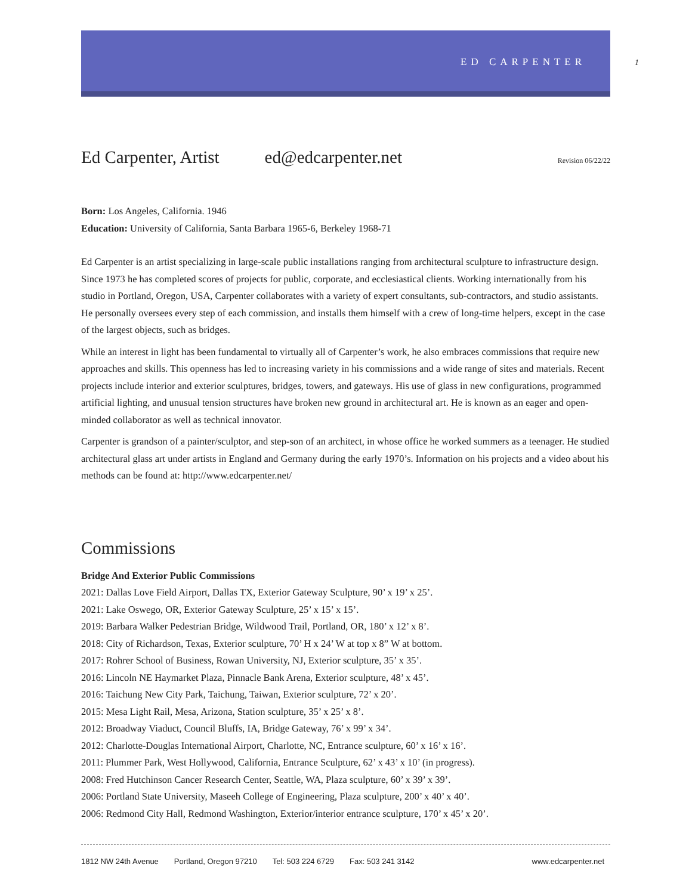ED CARPENTER 1
Ed Carpenter, Artist ed@edcarpenter.net Revision 06/22/22
Born: Los Angeles, California. 1946
Education: University of California, Santa Barbara 1965-6, Berkeley 1968-71
Ed Carpenter is an artist specializing in large-scale public installations ranging from architectural sculpture to infrastructure design. Since 1973 he has completed scores of projects for public, corporate, and ecclesiastical clients. Working internationally from his studio in Portland, Oregon, USA, Carpenter collaborates with a variety of expert consultants, sub-contractors, and studio assistants. He personally oversees every step of each commission, and installs them himself with a crew of long-time helpers, except in the case of the largest objects, such as bridges.
While an interest in light has been fundamental to virtually all of Carpenter’s work, he also embraces commissions that require new approaches and skills. This openness has led to increasing variety in his commissions and a wide range of sites and materials. Recent projects include interior and exterior sculptures, bridges, towers, and gateways. His use of glass in new configurations, programmed artificial lighting, and unusual tension structures have broken new ground in architectural art. He is known as an eager and open-minded collaborator as well as technical innovator.
Carpenter is grandson of a painter/sculptor, and step-son of an architect, in whose office he worked summers as a teenager. He studied architectural glass art under artists in England and Germany during the early 1970’s. Information on his projects and a video about his methods can be found at: http://www.edcarpenter.net/
Commissions
Bridge And Exterior Public Commissions
2021: Dallas Love Field Airport, Dallas TX, Exterior Gateway Sculpture, 90’ x 19’ x 25’.
2021: Lake Oswego, OR, Exterior Gateway Sculpture, 25’ x 15’ x 15’.
2019: Barbara Walker Pedestrian Bridge, Wildwood Trail, Portland, OR, 180’ x 12’ x 8’.
2018: City of Richardson, Texas, Exterior sculpture, 70’ H x 24’ W at top x 8” W at bottom.
2017: Rohrer School of Business, Rowan University, NJ, Exterior sculpture, 35’ x 35’.
2016: Lincoln NE Haymarket Plaza, Pinnacle Bank Arena, Exterior sculpture, 48’ x 45’.
2016: Taichung New City Park, Taichung, Taiwan, Exterior sculpture, 72’ x 20’.
2015: Mesa Light Rail, Mesa, Arizona, Station sculpture, 35’ x 25’ x 8’.
2012: Broadway Viaduct, Council Bluffs, IA, Bridge Gateway, 76’ x 99’ x 34’.
2012: Charlotte-Douglas International Airport, Charlotte, NC, Entrance sculpture, 60’ x 16’ x 16’.
2011: Plummer Park, West Hollywood, California, Entrance Sculpture, 62’ x 43’ x 10’ (in progress).
2008: Fred Hutchinson Cancer Research Center, Seattle, WA, Plaza sculpture, 60’ x 39’ x 39’.
2006: Portland State University, Maseeh College of Engineering, Plaza sculpture, 200’ x 40’ x 40’.
2006: Redmond City Hall, Redmond Washington, Exterior/interior entrance sculpture, 170’ x 45’ x 20’.
1812 NW 24th Avenue Portland, Oregon 97210 Tel: 503 224 6729 Fax: 503 241 3142 www.edcarpenter.net